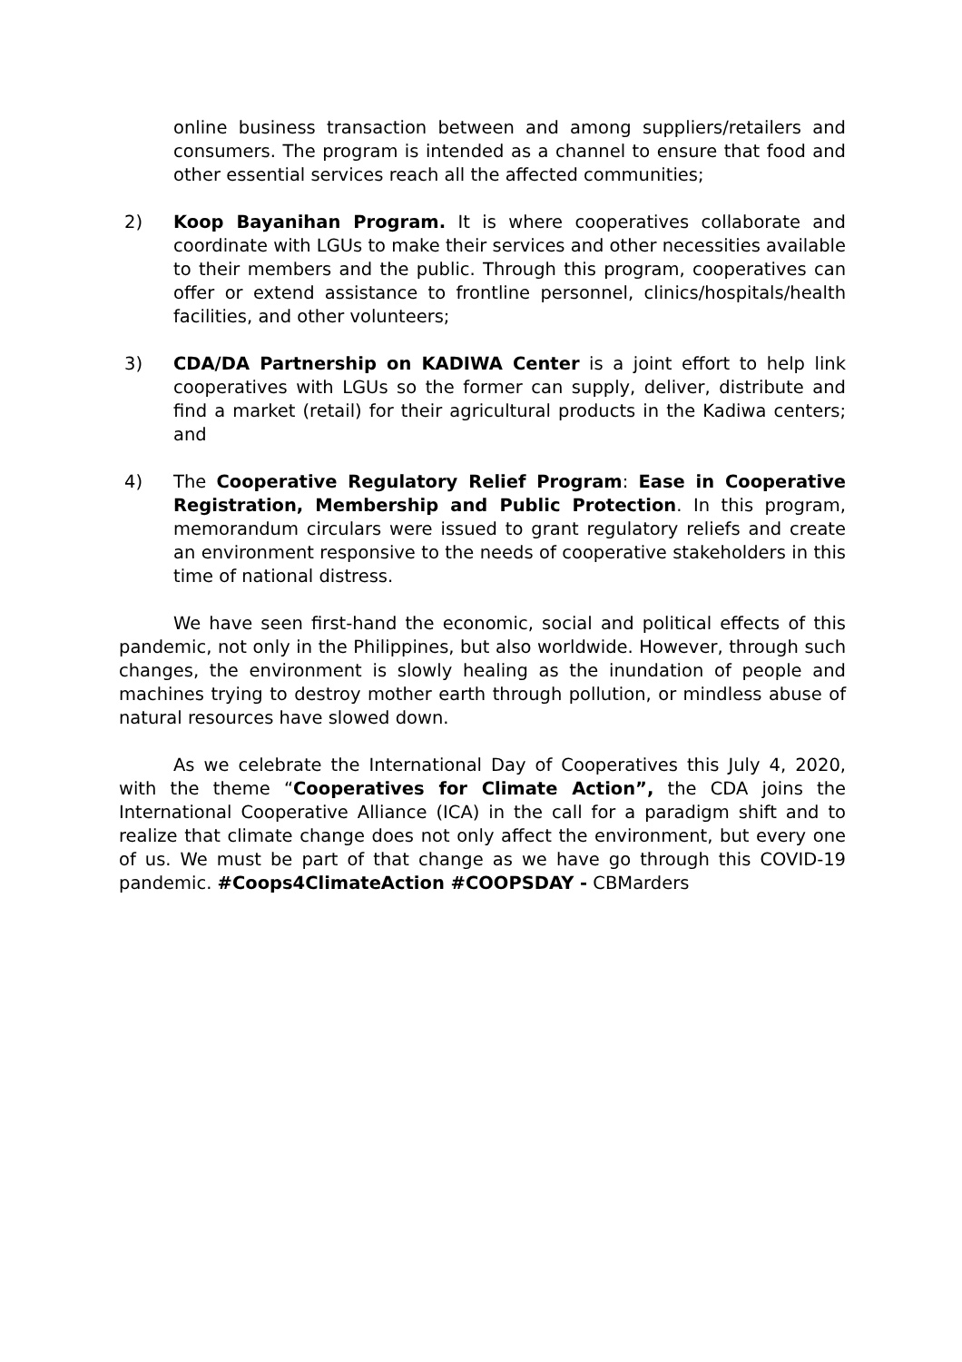online business transaction between and among suppliers/retailers and consumers. The program is intended as a channel to ensure that food and other essential services reach all the affected communities;
2) Koop Bayanihan Program. It is where cooperatives collaborate and coordinate with LGUs to make their services and other necessities available to their members and the public. Through this program, cooperatives can offer or extend assistance to frontline personnel, clinics/hospitals/health facilities, and other volunteers;
3) CDA/DA Partnership on KADIWA Center is a joint effort to help link cooperatives with LGUs so the former can supply, deliver, distribute and find a market (retail) for their agricultural products in the Kadiwa centers; and
4) The Cooperative Regulatory Relief Program: Ease in Cooperative Registration, Membership and Public Protection. In this program, memorandum circulars were issued to grant regulatory reliefs and create an environment responsive to the needs of cooperative stakeholders in this time of national distress.
We have seen first-hand the economic, social and political effects of this pandemic, not only in the Philippines, but also worldwide. However, through such changes, the environment is slowly healing as the inundation of people and machines trying to destroy mother earth through pollution, or mindless abuse of natural resources have slowed down.
As we celebrate the International Day of Cooperatives this July 4, 2020, with the theme “Cooperatives for Climate Action”, the CDA joins the International Cooperative Alliance (ICA) in the call for a paradigm shift and to realize that climate change does not only affect the environment, but every one of us. We must be part of that change as we have go through this COVID-19 pandemic. #Coops4ClimateAction #COOPSDAY - CBMarders